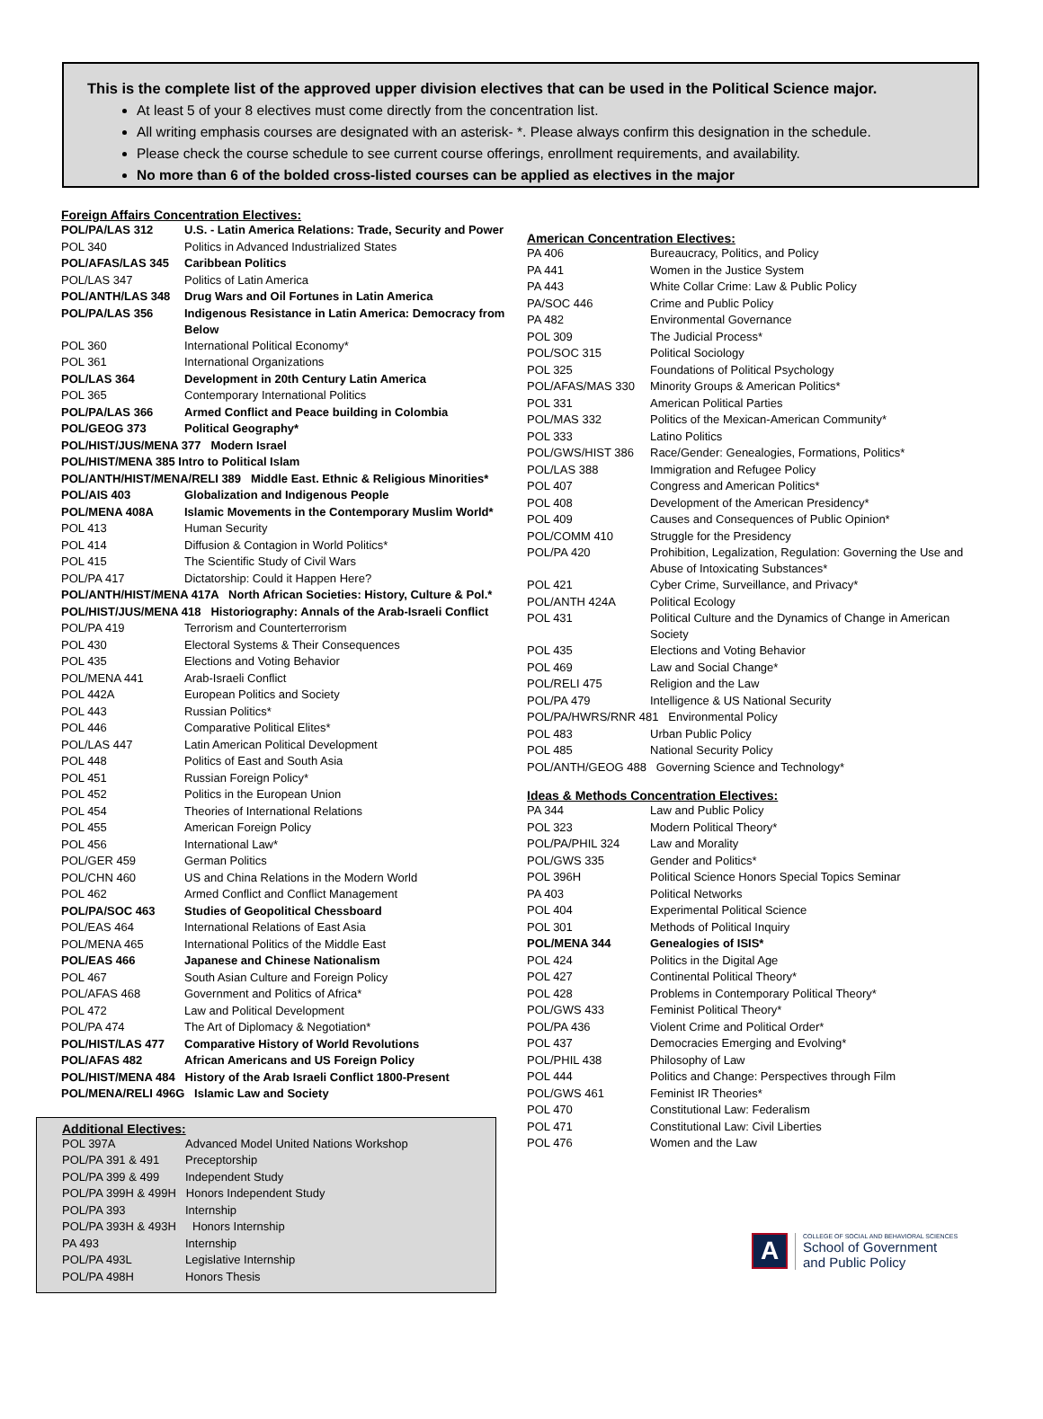This is the complete list of the approved upper division electives that can be used in the Political Science major.
At least 5 of your 8 electives must come directly from the concentration list.
All writing emphasis courses are designated with an asterisk- *. Please always confirm this designation in the schedule.
Please check the course schedule to see current course offerings, enrollment requirements, and availability.
No more than 6 of the bolded cross-listed courses can be applied as electives in the major
Foreign Affairs Concentration Electives:
| POL/PA/LAS 312 | U.S. - Latin America Relations: Trade, Security and Power |
| POL 340 | Politics in Advanced Industrialized States |
| POL/AFAS/LAS 345 | Caribbean Politics |
| POL/LAS 347 | Politics of Latin America |
| POL/ANTH/LAS 348 | Drug Wars and Oil Fortunes in Latin America |
| POL/PA/LAS 356 | Indigenous Resistance in Latin America: Democracy from Below |
| POL 360 | International Political Economy* |
| POL 361 | International Organizations |
| POL/LAS 364 | Development in 20th Century Latin America |
| POL 365 | Contemporary International Politics |
| POL/PA/LAS 366 | Armed Conflict and Peace building in Colombia |
| POL/GEOG 373 | Political Geography* |
| POL/HIST/JUS/MENA 377 Modern Israel | |
| POL/HIST/MENA 385 Intro to Political Islam | |
| POL/ANTH/HIST/MENA/RELI 389 Middle East. Ethnic & Religious Minorities* | |
| POL/AIS 403 | Globalization and Indigenous People |
| POL/MENA 408A | Islamic Movements in the Contemporary Muslim World* |
| POL 413 | Human Security |
| POL 414 | Diffusion & Contagion in World Politics* |
| POL 415 | The Scientific Study of Civil Wars |
| POL/PA 417 | Dictatorship: Could it Happen Here? |
| POL/ANTH/HIST/MENA 417A North African Societies: History, Culture & Pol.* | |
| POL/HIST/JUS/MENA 418 Historiography: Annals of the Arab-Israeli Conflict | |
| POL/PA 419 | Terrorism and Counterterrorism |
| POL 430 | Electoral Systems & Their Consequences |
| POL 435 | Elections and Voting Behavior |
| POL/MENA 441 | Arab-Israeli Conflict |
| POL 442A | European Politics and Society |
| POL 443 | Russian Politics* |
| POL 446 | Comparative Political Elites* |
| POL/LAS 447 | Latin American Political Development |
| POL 448 | Politics of East and South Asia |
| POL 451 | Russian Foreign Policy* |
| POL 452 | Politics in the European Union |
| POL 454 | Theories of International Relations |
| POL 455 | American Foreign Policy |
| POL 456 | International Law* |
| POL/GER 459 | German Politics |
| POL/CHN 460 | US and China Relations in the Modern World |
| POL 462 | Armed Conflict and Conflict Management |
| POL/PA/SOC 463 | Studies of Geopolitical Chessboard |
| POL/EAS 464 | International Relations of East Asia |
| POL/MENA 465 | International Politics of the Middle East |
| POL/EAS 466 | Japanese and Chinese Nationalism |
| POL 467 | South Asian Culture and Foreign Policy |
| POL/AFAS 468 | Government and Politics of Africa* |
| POL 472 | Law and Political Development |
| POL/PA 474 | The Art of Diplomacy & Negotiation* |
| POL/HIST/LAS 477 | Comparative History of World Revolutions |
| POL/AFAS 482 | African Americans and US Foreign Policy |
| POL/HIST/MENA 484 History of the Arab Israeli Conflict 1800-Present | |
| POL/MENA/RELI 496G Islamic Law and Society | |
Additional Electives:
| POL 397A | Advanced Model United Nations Workshop |
| POL/PA 391 & 491 | Preceptorship |
| POL/PA 399 & 499 | Independent Study |
| POL/PA 399H & 499H Honors Independent Study | |
| POL/PA 393 | Internship |
| POL/PA 393H & 493H Honors Internship | |
| PA 493 | Internship |
| POL/PA 493L | Legislative Internship |
| POL/PA 498H | Honors Thesis |
American Concentration Electives:
| PA 406 | Bureaucracy, Politics, and Policy |
| PA 441 | Women in the Justice System |
| PA 443 | White Collar Crime: Law & Public Policy |
| PA/SOC 446 | Crime and Public Policy |
| PA 482 | Environmental Governance |
| POL 309 | The Judicial Process* |
| POL/SOC 315 | Political Sociology |
| POL 325 | Foundations of Political Psychology |
| POL/AFAS/MAS 330 | Minority Groups & American Politics* |
| POL 331 | American Political Parties |
| POL/MAS 332 | Politics of the Mexican-American Community* |
| POL 333 | Latino Politics |
| POL/GWS/HIST 386 | Race/Gender: Genealogies, Formations, Politics* |
| POL/LAS 388 | Immigration and Refugee Policy |
| POL 407 | Congress and American Politics* |
| POL 408 | Development of the American Presidency* |
| POL 409 | Causes and Consequences of Public Opinion* |
| POL/COMM 410 | Struggle for the Presidency |
| POL/PA 420 | Prohibition, Legalization, Regulation: Governing the Use and Abuse of Intoxicating Substances* |
| POL 421 | Cyber Crime, Surveillance, and Privacy* |
| POL/ANTH 424A | Political Ecology |
| POL 431 | Political Culture and the Dynamics of Change in American Society |
| POL 435 | Elections and Voting Behavior |
| POL 469 | Law and Social Change* |
| POL/RELI 475 | Religion and the Law |
| POL/PA 479 | Intelligence & US National Security |
| POL/PA/HWRS/RNR 481 Environmental Policy | |
| POL 483 | Urban Public Policy |
| POL 485 | National Security Policy |
| POL/ANTH/GEOG 488 Governing Science and Technology* | |
Ideas & Methods Concentration Electives:
| PA 344 | Law and Public Policy |
| POL 323 | Modern Political Theory* |
| POL/PA/PHIL 324 | Law and Morality |
| POL/GWS 335 | Gender and Politics* |
| POL 396H | Political Science Honors Special Topics Seminar |
| PA 403 | Political Networks |
| POL 404 | Experimental Political Science |
| POL 301 | Methods of Political Inquiry |
| POL/MENA 344 | Genealogies of ISIS* |
| POL 424 | Politics in the Digital Age |
| POL 427 | Continental Political Theory* |
| POL 428 | Problems in Contemporary Political Theory* |
| POL/GWS 433 | Feminist Political Theory* |
| POL/PA 436 | Violent Crime and Political Order* |
| POL 437 | Democracies Emerging and Evolving* |
| POL/PHIL 438 | Philosophy of Law |
| POL 444 | Politics and Change: Perspectives through Film |
| POL/GWS 461 | Feminist IR Theories* |
| POL 470 | Constitutional Law: Federalism |
| POL 471 | Constitutional Law: Civil Liberties |
| POL 476 | Women and the Law |
A
COLLEGE OF SOCIAL AND BEHAVIORAL SCIENCES
School of Government
and Public Policy